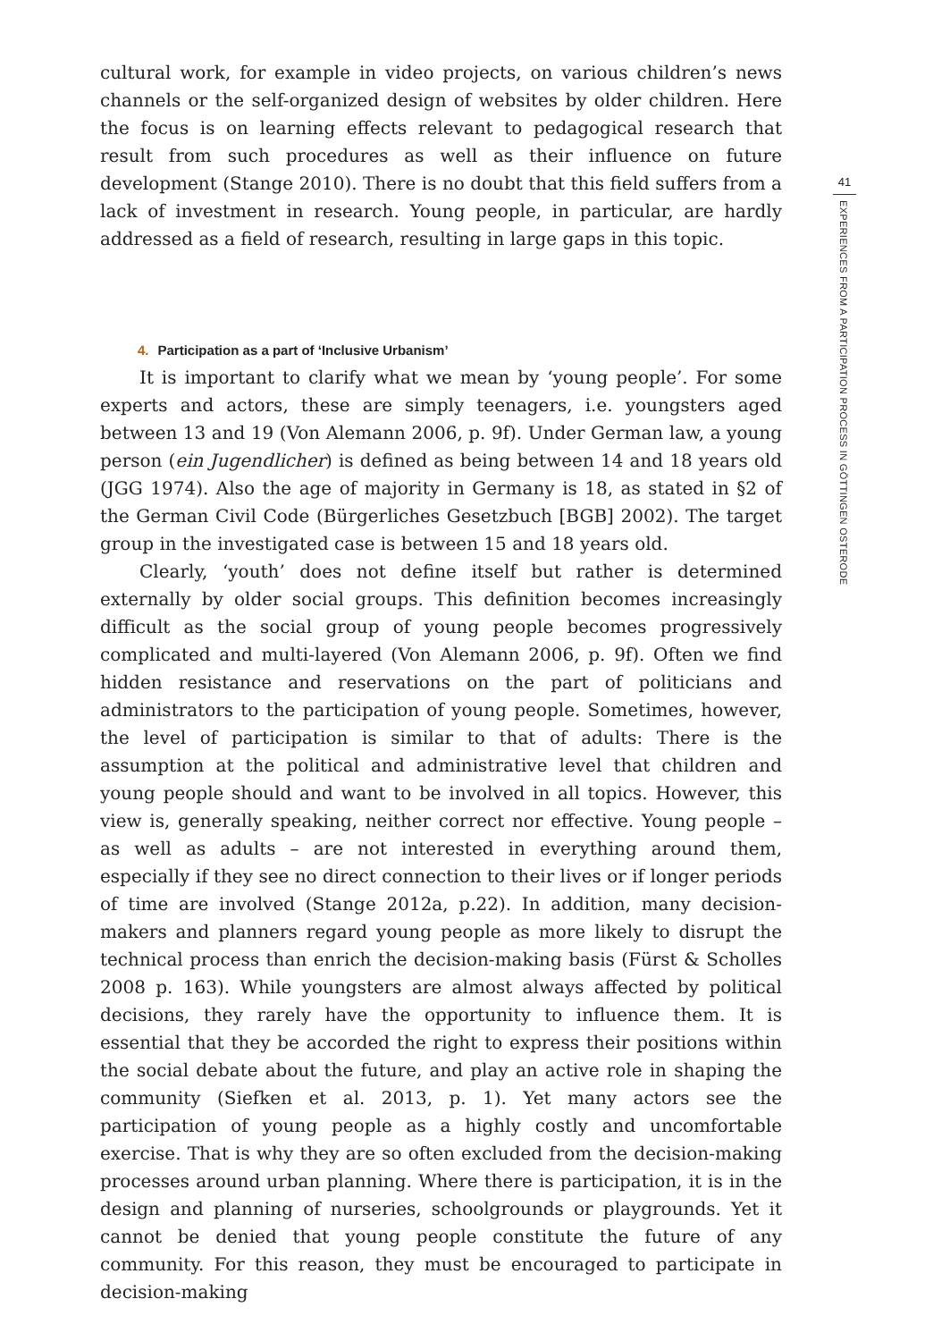cultural work, for example in video projects, on various children’s news channels or the self-organized design of websites by older children. Here the focus is on learning effects relevant to pedagogical research that result from such procedures as well as their influence on future development (Stange 2010). There is no doubt that this field suffers from a lack of investment in research. Young people, in particular, are hardly addressed as a field of research, resulting in large gaps in this topic.
4. Participation as a part of ‘Inclusive Urbanism’
It is important to clarify what we mean by ‘young people’. For some experts and actors, these are simply teenagers, i.e. youngsters aged between 13 and 19 (Von Alemann 2006, p. 9f). Under German law, a young person (ein Jugendlicher) is defined as being between 14 and 18 years old (JGG 1974). Also the age of majority in Germany is 18, as stated in §2 of the German Civil Code (Bürgerliches Gesetzbuch [BGB] 2002). The target group in the investigated case is between 15 and 18 years old.
Clearly, ‘youth’ does not define itself but rather is determined externally by older social groups. This definition becomes increasingly difficult as the social group of young people becomes progressively complicated and multi-layered (Von Alemann 2006, p. 9f). Often we find hidden resistance and reservations on the part of politicians and administrators to the participation of young people. Sometimes, however, the level of participation is similar to that of adults: There is the assumption at the political and administrative level that children and young people should and want to be involved in all topics. However, this view is, generally speaking, neither correct nor effective. Young people – as well as adults – are not interested in everything around them, especially if they see no direct connection to their lives or if longer periods of time are involved (Stange 2012a, p.22). In addition, many decision-makers and planners regard young people as more likely to disrupt the technical process than enrich the decision-making basis (Fürst & Scholles 2008 p. 163). While youngsters are almost always affected by political decisions, they rarely have the opportunity to influence them. It is essential that they be accorded the right to express their positions within the social debate about the future, and play an active role in shaping the community (Siefken et al. 2013, p. 1). Yet many actors see the participation of young people as a highly costly and uncomfortable exercise. That is why they are so often excluded from the decision-making processes around urban planning. Where there is participation, it is in the design and planning of nurseries, schoolgrounds or playgrounds. Yet it cannot be denied that young people constitute the future of any community. For this reason, they must be encouraged to participate in decision-making
41
EXPERIENCES FROM A PARTICIPATION PROCESS IN GÖTTINGEN OSTERODE